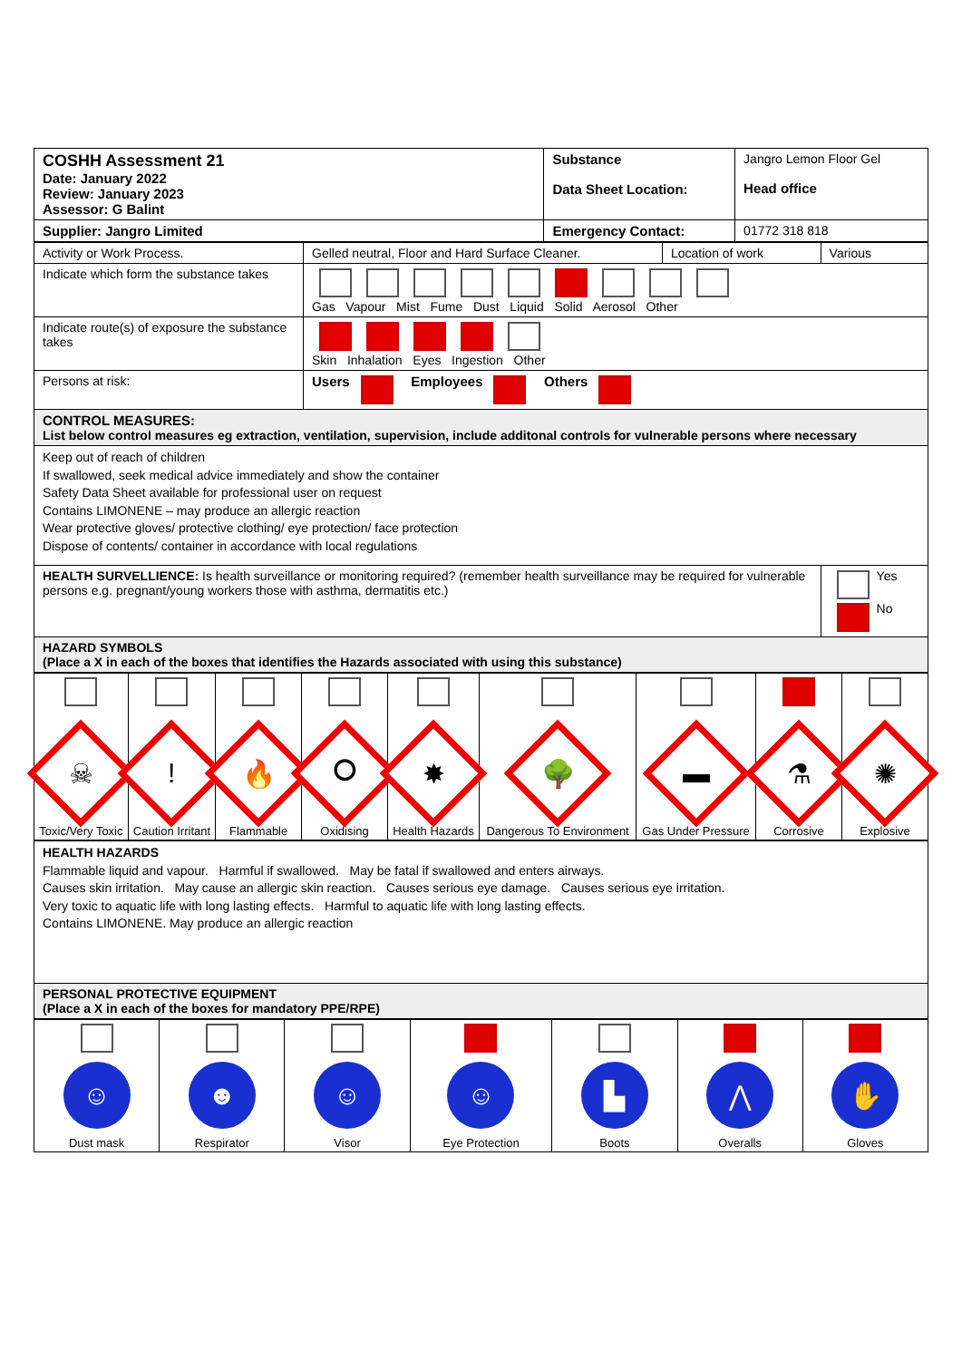| COSHH Assessment 21 Date: January 2022 Review: January 2023 Assessor: G Balint | Substance Data Sheet Location: | Jangro Lemon Floor Gel Head office |
| Supplier: Jangro Limited | Emergency Contact: | 01772 318 818 |
| Activity or Work Process. | Gelled neutral, Floor and Hard Surface Cleaner. | Location of work | Various |
| Indicate which form the substance takes | Gas Vapour Mist Fume Dust Liquid Solid Aerosol Other | | |
| Indicate route(s) of exposure the substance takes | Skin Inhalation Eyes Ingestion Other | | |
| Persons at risk: | Users Employees Others | | |
| CONTROL MEASURES: List below control measures eg extraction, ventilation, supervision, include additonal controls for vulnerable persons where necessary | | | |
| Keep out of reach of children If swallowed, seek medical advice immediately and show the container Safety Data Sheet available for professional user on request Contains LIMONENE – may produce an allergic reaction Wear protective gloves/ protective clothing/ eye protection/ face protection Dispose of contents/ container in accordance with local regulations | | | |
| HEALTH SURVELLIENCE: Is health surveillance or monitoring required? (remember health surveillance may be required for vulnerable persons e.g. pregnant/young workers those with asthma, dermatitis etc.) | | | Yes No |
| HAZARD SYMBOLS (Place a X in each of the boxes that identifies the Hazards associated with using this substance) | | | |
| ☠ Toxic/Very Toxic | ! Caution Irritant | 🔥 Flammable | ⭘ Oxidising | ✸ Health Hazards | 🌳 Dangerous To Environment | ▬ Gas Under Pressure | ⚗ Corrosive | ✺ Explosive |
| HEALTH HAZARDS Flammable liquid and vapour. Harmful if swallowed. May be fatal if swallowed and enters airways. Causes skin irritation. May cause an allergic skin reaction. Causes serious eye damage. Causes serious eye irritation. Very toxic to aquatic life with long lasting effects. Harmful to aquatic life with long lasting effects. Contains LIMONENE. May produce an allergic reaction |
| PERSONAL PROTECTIVE EQUIPMENT (Place a X in each of the boxes for mandatory PPE/RPE) |
| ☺ Dust mask | ☻ Respirator | ☺ Visor | ☺ Eye Protection | ▙ Boots | ⋀ Overalls | ✋ Gloves |